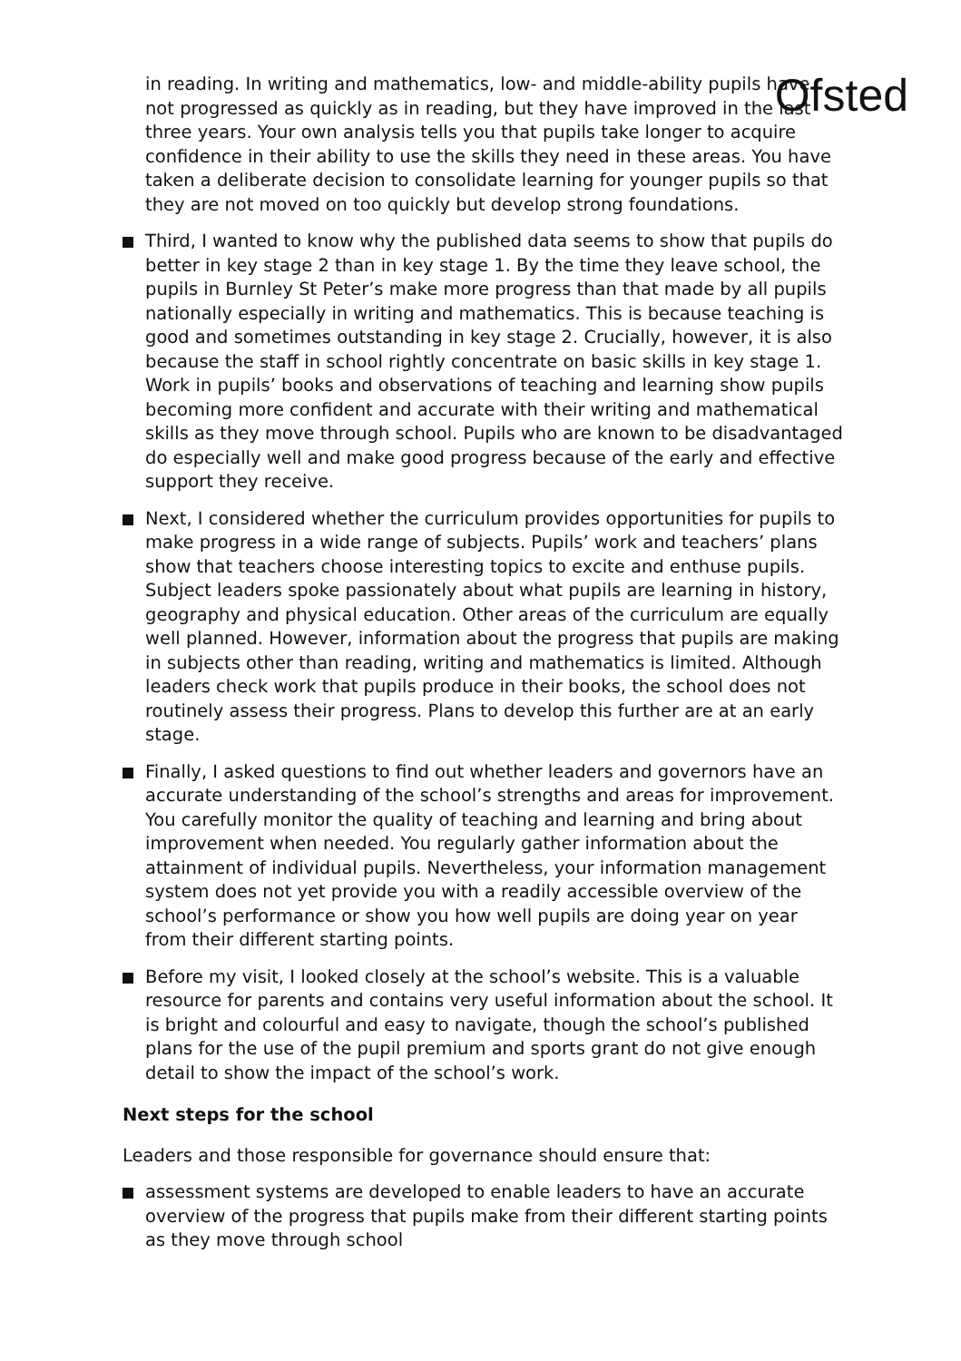Ofsted
in reading. In writing and mathematics, low- and middle-ability pupils have not progressed as quickly as in reading, but they have improved in the last three years. Your own analysis tells you that pupils take longer to acquire confidence in their ability to use the skills they need in these areas. You have taken a deliberate decision to consolidate learning for younger pupils so that they are not moved on too quickly but develop strong foundations.
Third, I wanted to know why the published data seems to show that pupils do better in key stage 2 than in key stage 1. By the time they leave school, the pupils in Burnley St Peter’s make more progress than that made by all pupils nationally especially in writing and mathematics. This is because teaching is good and sometimes outstanding in key stage 2. Crucially, however, it is also because the staff in school rightly concentrate on basic skills in key stage 1. Work in pupils’ books and observations of teaching and learning show pupils becoming more confident and accurate with their writing and mathematical skills as they move through school. Pupils who are known to be disadvantaged do especially well and make good progress because of the early and effective support they receive.
Next, I considered whether the curriculum provides opportunities for pupils to make progress in a wide range of subjects. Pupils’ work and teachers’ plans show that teachers choose interesting topics to excite and enthuse pupils. Subject leaders spoke passionately about what pupils are learning in history, geography and physical education. Other areas of the curriculum are equally well planned. However, information about the progress that pupils are making in subjects other than reading, writing and mathematics is limited. Although leaders check work that pupils produce in their books, the school does not routinely assess their progress. Plans to develop this further are at an early stage.
Finally, I asked questions to find out whether leaders and governors have an accurate understanding of the school’s strengths and areas for improvement. You carefully monitor the quality of teaching and learning and bring about improvement when needed. You regularly gather information about the attainment of individual pupils. Nevertheless, your information management system does not yet provide you with a readily accessible overview of the school’s performance or show you how well pupils are doing year on year from their different starting points.
Before my visit, I looked closely at the school’s website. This is a valuable resource for parents and contains very useful information about the school. It is bright and colourful and easy to navigate, though the school’s published plans for the use of the pupil premium and sports grant do not give enough detail to show the impact of the school’s work.
Next steps for the school
Leaders and those responsible for governance should ensure that:
assessment systems are developed to enable leaders to have an accurate overview of the progress that pupils make from their different starting points as they move through school